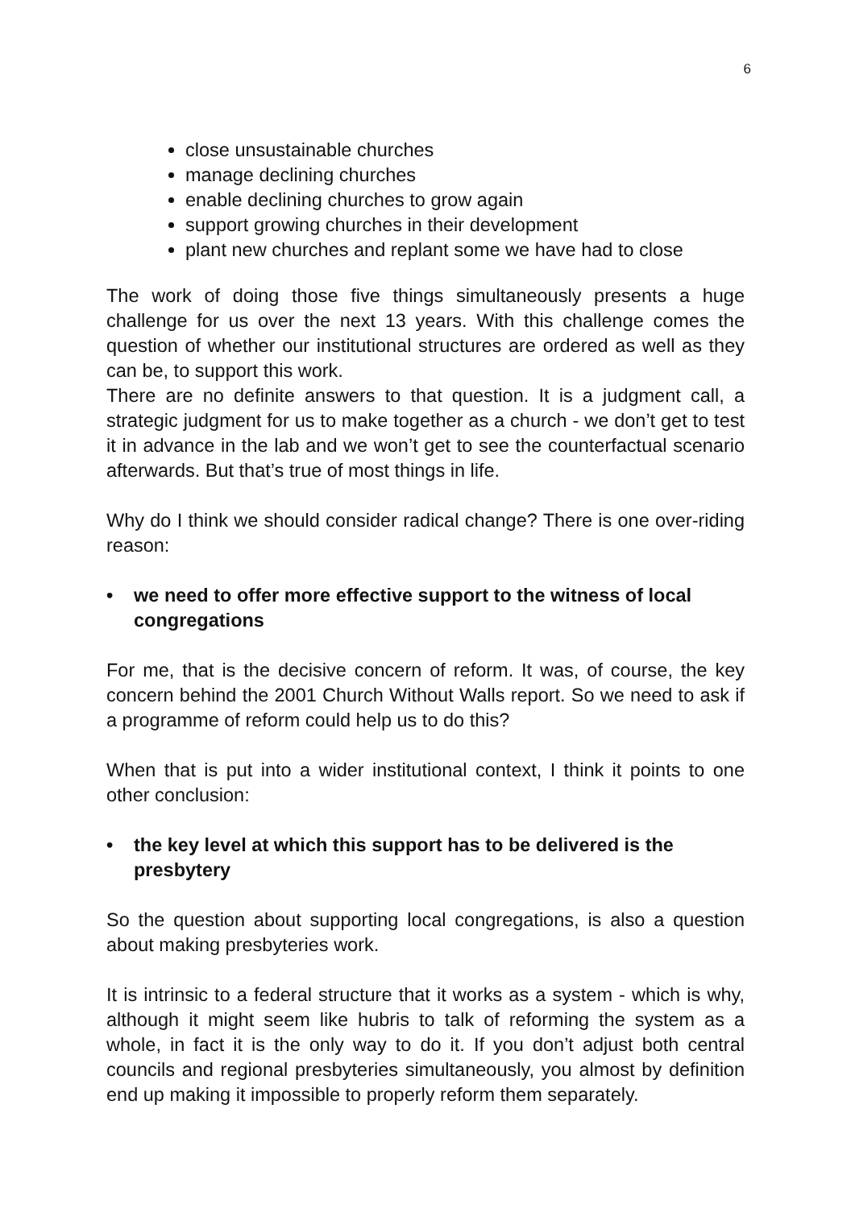6
close unsustainable churches
manage declining churches
enable declining churches to grow again
support growing churches in their development
plant new churches and replant some we have had to close
The work of doing those five things simultaneously presents a huge challenge for us over the next 13 years. With this challenge comes the question of whether our institutional structures are ordered as well as they can be, to support this work.
There are no definite answers to that question. It is a judgment call, a strategic judgment for us to make together as a church - we don’t get to test it in advance in the lab and we won’t get to see the counterfactual scenario afterwards. But that’s true of most things in life.
Why do I think we should consider radical change? There is one over-riding reason:
• we need to offer more effective support to the witness of local congregations
For me, that is the decisive concern of reform. It was, of course, the key concern behind the 2001 Church Without Walls report. So we need to ask if a programme of reform could help us to do this?
When that is put into a wider institutional context, I think it points to one other conclusion:
• the key level at which this support has to be delivered is the presbytery
So the question about supporting local congregations, is also a question about making presbyteries work.
It is intrinsic to a federal structure that it works as a system - which is why, although it might seem like hubris to talk of reforming the system as a whole, in fact it is the only way to do it. If you don’t adjust both central councils and regional presbyteries simultaneously, you almost by definition end up making it impossible to properly reform them separately.